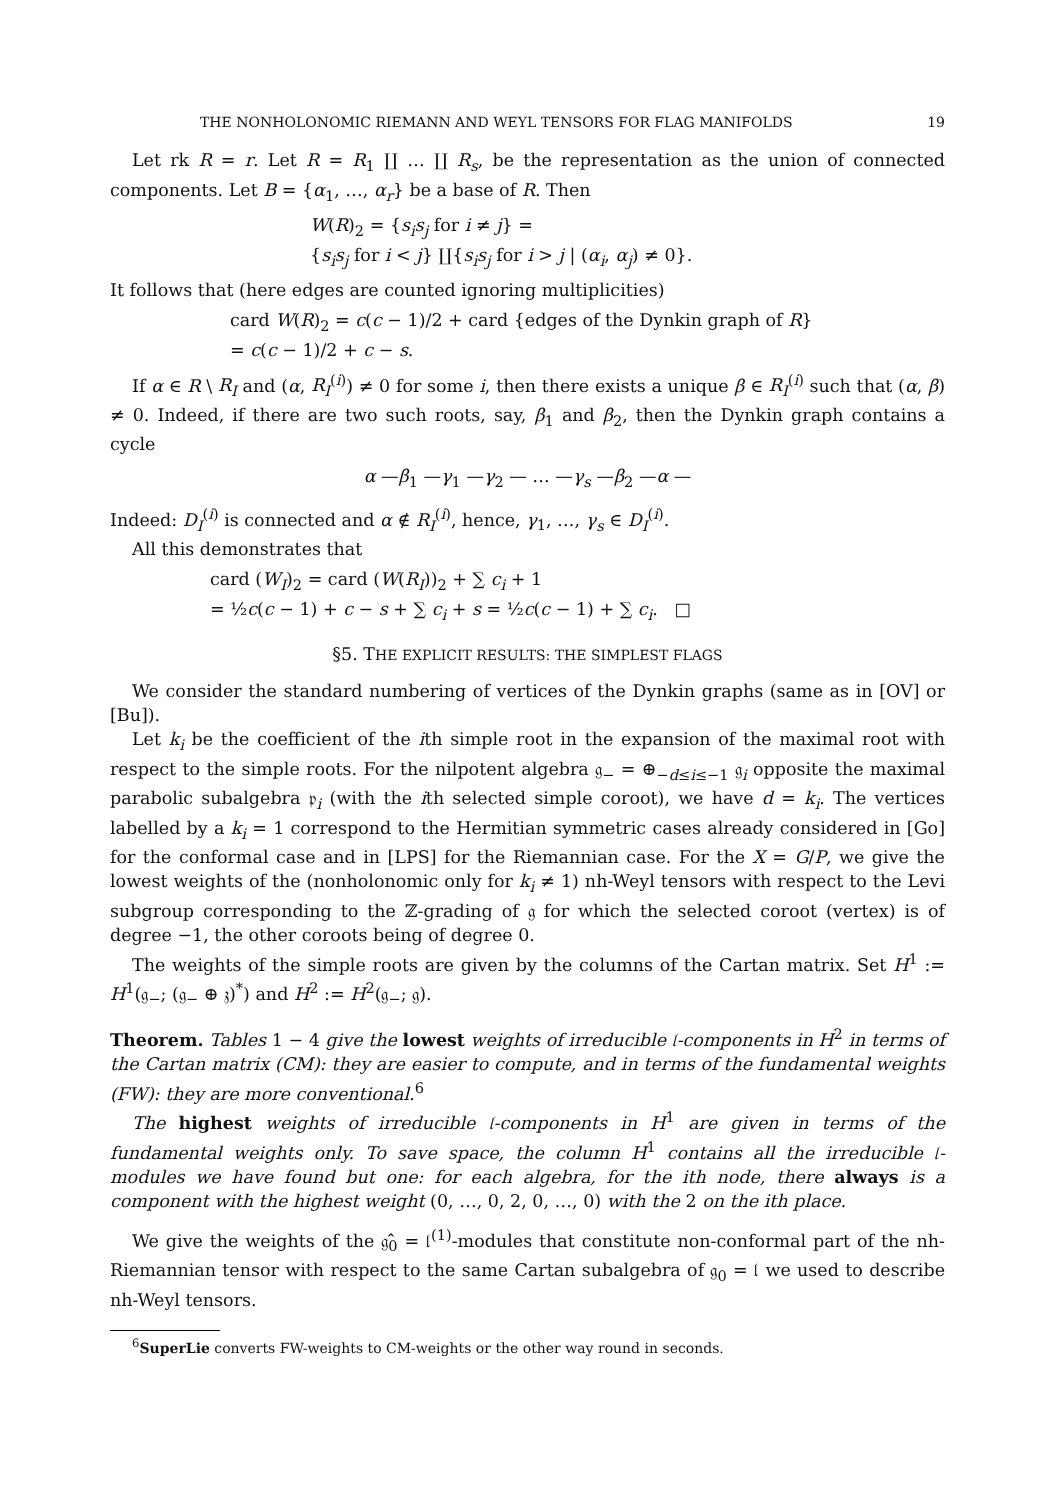THE NONHOLONOMIC RIEMANN AND WEYL TENSORS FOR FLAG MANIFOLDS 19
Let rk R = r. Let R = R<sub>1</sub> ∐ … ∐ R<sub>s</sub>, be the representation as the union of connected components. Let B = {α<sub>1</sub>, …, α<sub>r</sub>} be a base of R. Then
W(R)<sub>2</sub> = {s<sub>i</sub>s<sub>j</sub> for i ≠ j} =
{s<sub>i</sub>s<sub>j</sub> for i < j} ∐{s<sub>i</sub>s<sub>j</sub> for i > j | (α<sub>i</sub>, α<sub>j</sub>) ≠ 0}.
It follows that (here edges are counted ignoring multiplicities)
card W(R)<sub>2</sub> = c(c − 1)/2 + card {edges of the Dynkin graph of R}
= c(c − 1)/2 + c − s.
If α ∈ R \ R<sub>I</sub> and (α, R<sub>I</sub><sup>(i)</sup>) ≠ 0 for some i, then there exists a unique β ∈ R<sub>I</sub><sup>(i)</sup> such that (α, β) ≠ 0. Indeed, if there are two such roots, say, β<sub>1</sub> and β<sub>2</sub>, then the Dynkin graph contains a cycle
α —β<sub>1</sub> —γ<sub>1</sub> —γ<sub>2</sub> — … —γ<sub>s</sub> —β<sub>2</sub> —α —
Indeed: D<sub>I</sub><sup>(i)</sup> is connected and α ∉ R<sub>I</sub><sup>(i)</sup>, hence, γ<sub>1</sub>, …, γ<sub>s</sub> ∈ D<sub>I</sub><sup>(i)</sup>.
All this demonstrates that
card (W<sub>I</sub>)<sub>2</sub> = card (W(R<sub>I</sub>))<sub>2</sub> + ∑ c<sub>i</sub> + 1
= ½c(c − 1) + c − s + ∑ c<sub>i</sub> + s = ½c(c − 1) + ∑ c<sub>i</sub>. □
§5. THE EXPLICIT RESULTS: THE SIMPLEST FLAGS
We consider the standard numbering of vertices of the Dynkin graphs (same as in [OV] or [Bu]).
Let k<sub>i</sub> be the coefficient of the ith simple root in the expansion of the maximal root with respect to the simple roots. For the nilpotent algebra 𝔤<sub>−</sub> = ⊕<sub>−d≤i≤−1</sub> 𝔤<sub>i</sub> opposite the maximal parabolic subalgebra 𝔭<sub>i</sub> (with the ith selected simple coroot), we have d = k<sub>i</sub>. The vertices labelled by a k<sub>i</sub> = 1 correspond to the Hermitian symmetric cases already considered in [Go] for the conformal case and in [LPS] for the Riemannian case. For the X = G/P, we give the lowest weights of the (nonholonomic only for k<sub>i</sub> ≠ 1) nh-Weyl tensors with respect to the Levi subgroup corresponding to the ℤ-grading of 𝔤 for which the selected coroot (vertex) is of degree −1, the other coroots being of degree 0.
The weights of the simple roots are given by the columns of the Cartan matrix. Set H<sup>1</sup> := H<sup>1</sup>(𝔤<sub>−</sub>; (𝔤<sub>−</sub> ⊕ 𝔷)<sup>*</sup>) and H<sup>2</sup> := H<sup>2</sup>(𝔤<sub>−</sub>; 𝔤).
Theorem. Tables 1 − 4 give the lowest weights of irreducible 𝔩-components in H<sup>2</sup> in terms of the Cartan matrix (CM): they are easier to compute, and in terms of the fundamental weights (FW): they are more conventional.<sup>6</sup>
The highest weights of irreducible 𝔩-components in H<sup>1</sup> are given in terms of the fundamental weights only. To save space, the column H<sup>1</sup> contains all the irreducible 𝔩-modules we have found but one: for each algebra, for the ith node, there always is a component with the highest weight (0, …, 0, 2, 0, …, 0) with the 2 on the ith place.
We give the weights of the 𝔤̂<sub>0</sub> = 𝔩<sup>(1)</sup>-modules that constitute non-conformal part of the nh-Riemannian tensor with respect to the same Cartan subalgebra of 𝔤<sub>0</sub> = 𝔩 we used to describe nh-Weyl tensors.
<sup>6</sup> SuperLie converts FW-weights to CM-weights or the other way round in seconds.